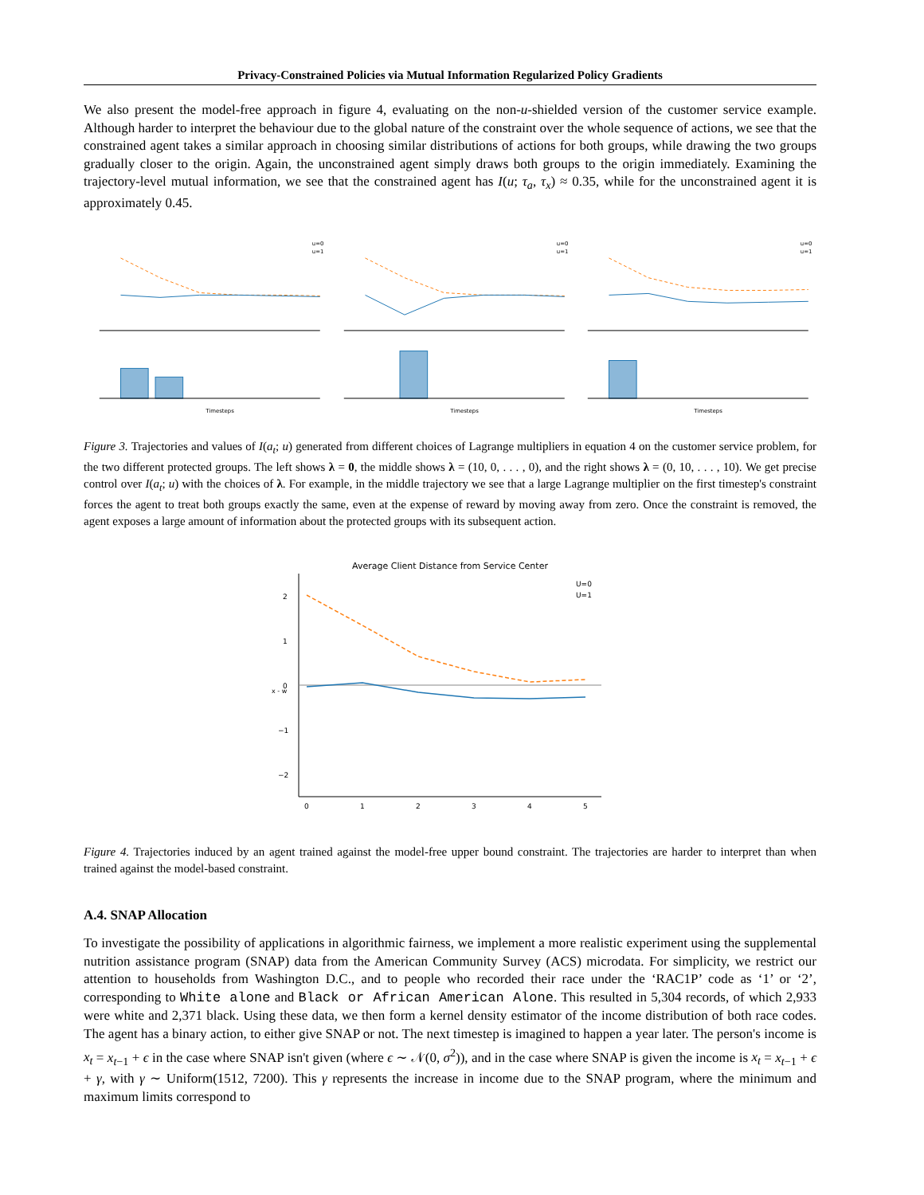Privacy-Constrained Policies via Mutual Information Regularized Policy Gradients
We also present the model-free approach in figure 4, evaluating on the non-u-shielded version of the customer service example. Although harder to interpret the behaviour due to the global nature of the constraint over the whole sequence of actions, we see that the constrained agent takes a similar approach in choosing similar distributions of actions for both groups, while drawing the two groups gradually closer to the origin. Again, the unconstrained agent simply draws both groups to the origin immediately. Examining the trajectory-level mutual information, we see that the constrained agent has I(u; τ<sub>a</sub>, τ<sub>x</sub>) ≈ 0.35, while for the unconstrained agent it is approximately 0.45.
u=0
u=1
Timesteps
u=0
u=1
Timesteps
u=0
u=1
Timesteps
Figure 3. Trajectories and values of I(a<sub>t</sub>; u) generated from different choices of Lagrange multipliers in equation 4 on the customer service problem, for the two different protected groups. The left shows λ = 0, the middle shows λ = (10, 0, . . . , 0), and the right shows λ = (0, 10, . . . , 10). We get precise control over I(a<sub>t</sub>; u) with the choices of λ. For example, in the middle trajectory we see that a large Lagrange multiplier on the first timestep's constraint forces the agent to treat both groups exactly the same, even at the expense of reward by moving away from zero. Once the constraint is removed, the agent exposes a large amount of information about the protected groups with its subsequent action.
Average Client Distance from Service Center
2
1
0
−1
−2
0
1
2
3
4
5
U=0
U=1
x - w
Figure 4. Trajectories induced by an agent trained against the model-free upper bound constraint. The trajectories are harder to interpret than when trained against the model-based constraint.
A.4. SNAP Allocation
To investigate the possibility of applications in algorithmic fairness, we implement a more realistic experiment using the supplemental nutrition assistance program (SNAP) data from the American Community Survey (ACS) microdata. For simplicity, we restrict our attention to households from Washington D.C., and to people who recorded their race under the ‘RAC1P’ code as ‘1’ or ‘2’, corresponding to White alone and Black or African American Alone. This resulted in 5,304 records, of which 2,933 were white and 2,371 black. Using these data, we then form a kernel density estimator of the income distribution of both race codes. The agent has a binary action, to either give SNAP or not. The next timestep is imagined to happen a year later. The person's income is x<sub>t</sub> = x<sub>t−1</sub> + ϵ in the case where SNAP isn't given (where ϵ ∼ 𝒩(0, σ<sup>2</sup>)), and in the case where SNAP is given the income is x<sub>t</sub> = x<sub>t−1</sub> + ϵ + γ, with γ ∼ Uniform(1512, 7200). This γ represents the increase in income due to the SNAP program, where the minimum and maximum limits correspond to